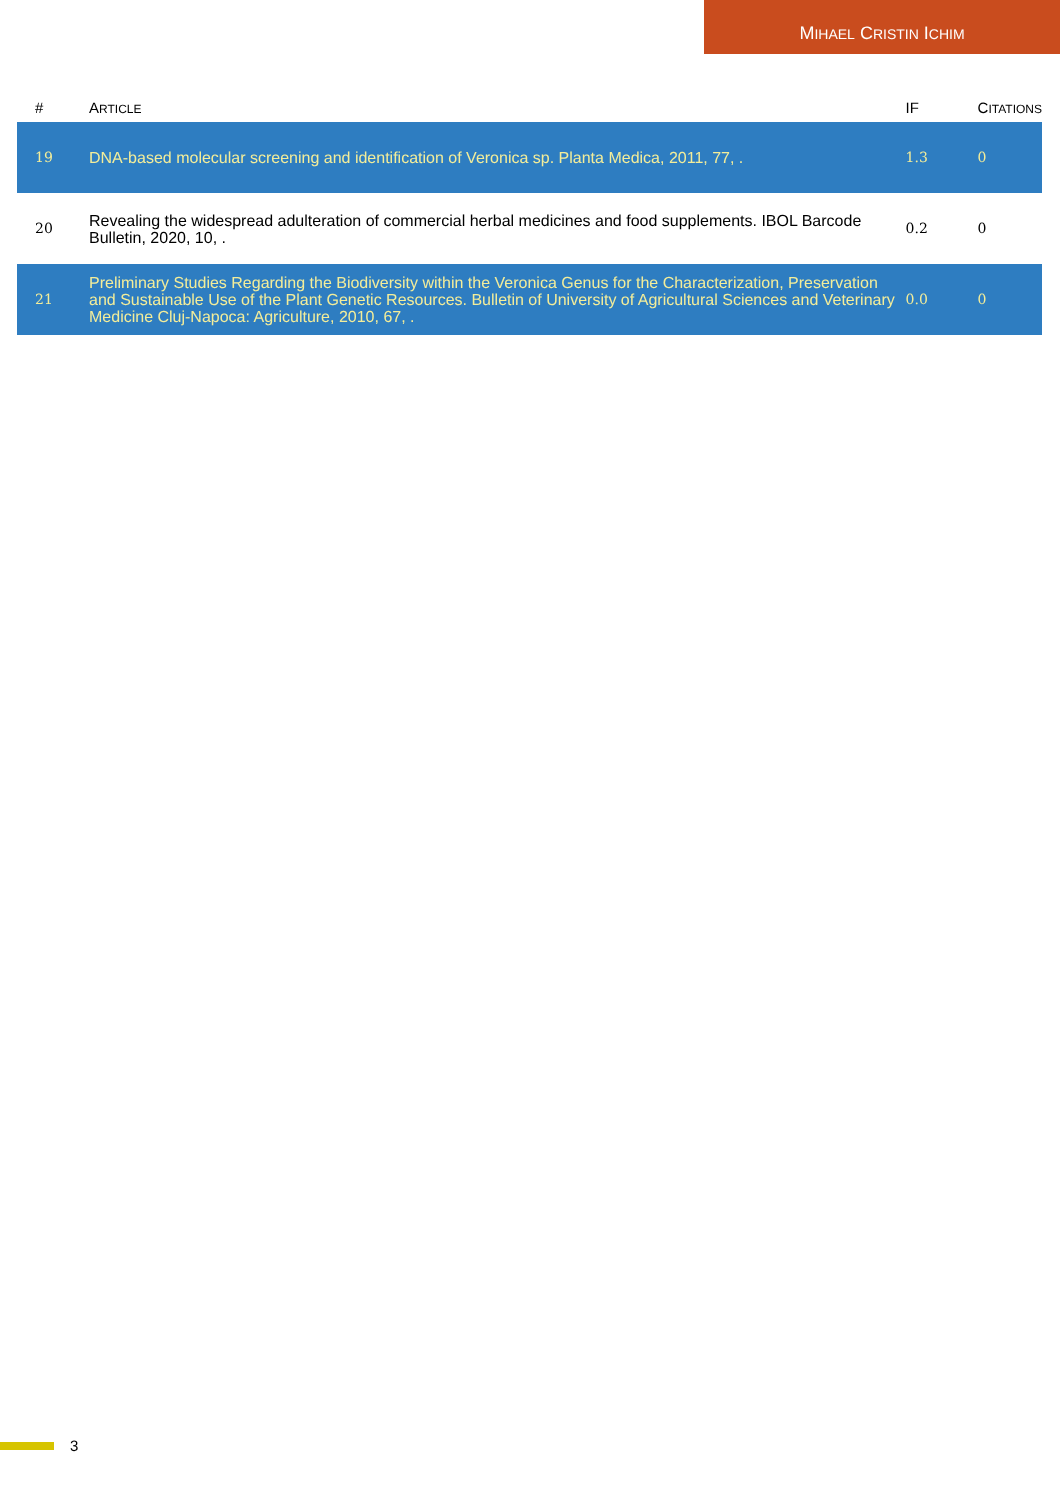MIHAEL CRISTIN ICHIM
| # | A RTICLE | IF | C ITATIONS |
| --- | --- | --- | --- |
| 19 | DNA-based molecular screening and identification of Veronica sp. Planta Medica, 2011, 77, . | 1.3 | 0 |
| 20 | Revealing the widespread adulteration of commercial herbal medicines and food supplements. IBOL Barcode Bulletin, 2020, 10, . | 0.2 | 0 |
| 21 | Preliminary Studies Regarding the Biodiversity within the Veronica Genus for the Characterization, Preservation and Sustainable Use of the Plant Genetic Resources. Bulletin of University of Agricultural Sciences and Veterinary Medicine Cluj-Napoca: Agriculture, 2010, 67, . | 0.0 | 0 |
3